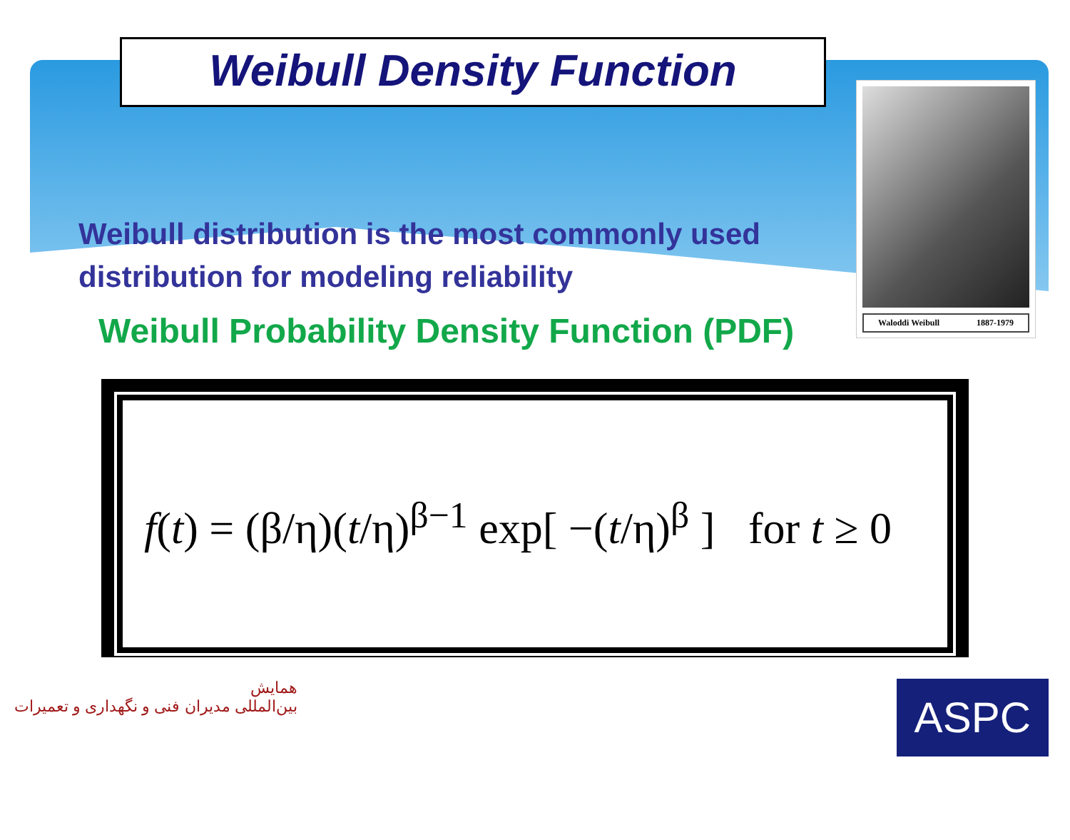Weibull Density Function
Waloddi Weibull 1887-1979
Weibull distribution is the most commonly used distribution for modeling reliability
Weibull Probability Density Function (PDF)
f(t) = (β/η)(t/η)<sup>β−1</sup> exp[ −(t/η)<sup>β</sup> ] for t ≥ 0
همایش
بین‌المللی مدیران فنی و نگهداری و تعمیرات
ASPC